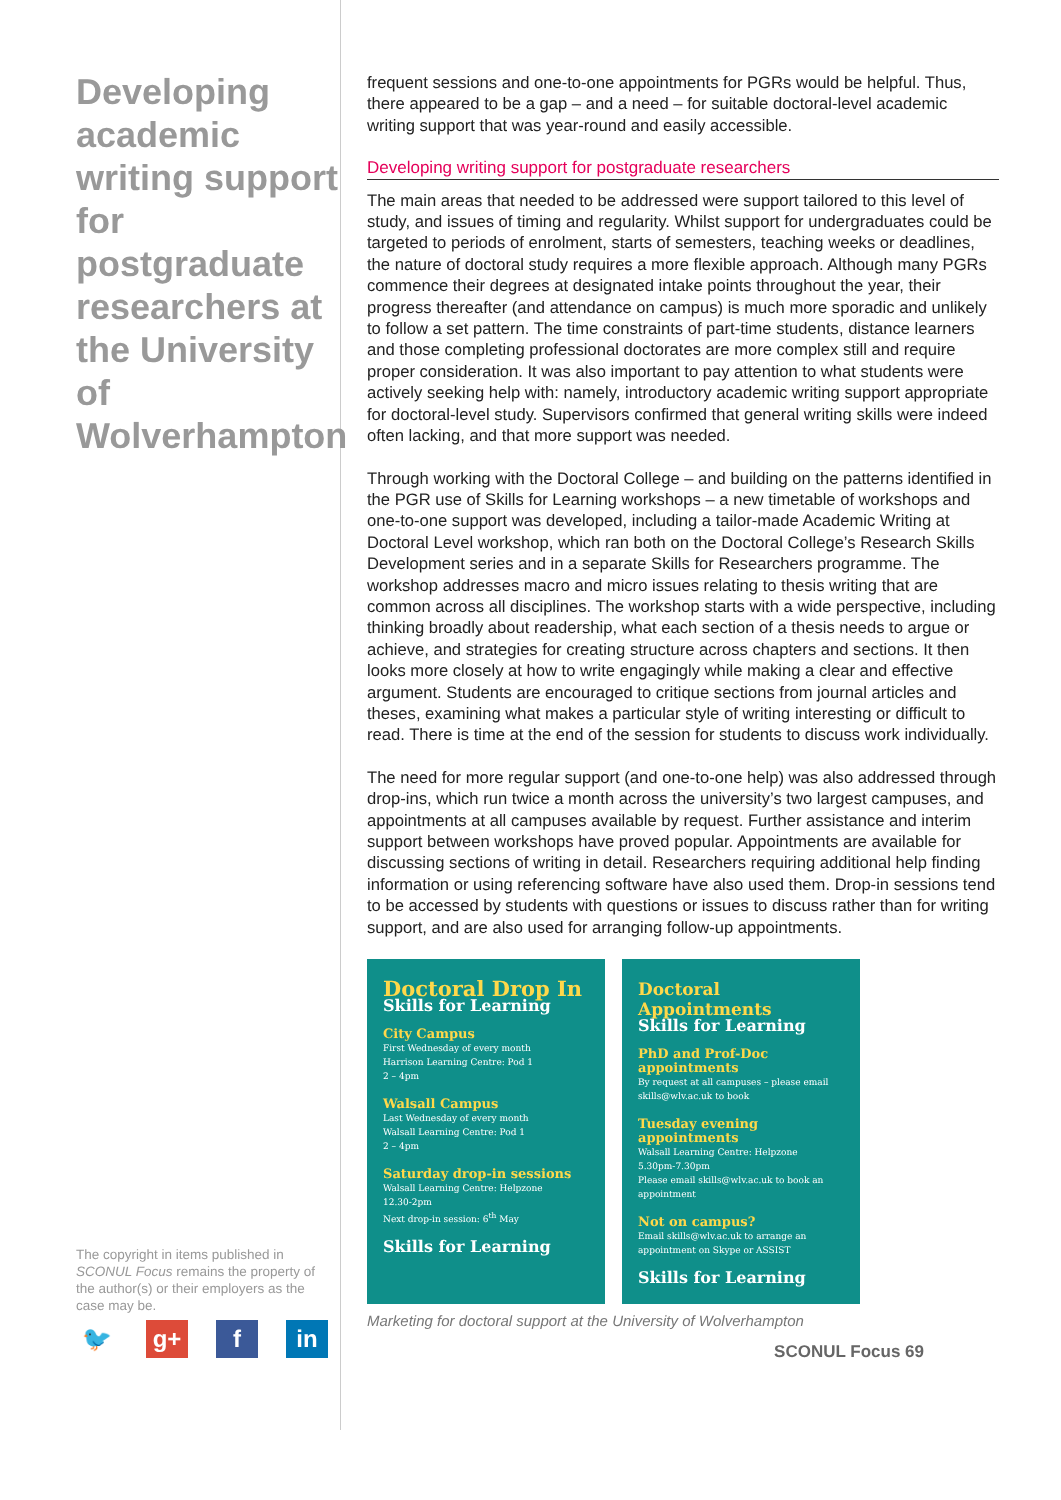Developing academic writing support for postgraduate researchers at the University of Wolverhampton
The copyright in items published in SCONUL Focus remains the property of the author(s) or their employers as the case may be.
🐦 g+ f in
frequent sessions and one-to-one appointments for PGRs would be helpful. Thus, there appeared to be a gap – and a need – for suitable doctoral-level academic writing support that was year-round and easily accessible.
Developing writing support for postgraduate researchers
The main areas that needed to be addressed were support tailored to this level of study, and issues of timing and regularity. Whilst support for undergraduates could be targeted to periods of enrolment, starts of semesters, teaching weeks or deadlines, the nature of doctoral study requires a more flexible approach. Although many PGRs commence their degrees at designated intake points throughout the year, their progress thereafter (and attendance on campus) is much more sporadic and unlikely to follow a set pattern. The time constraints of part-time students, distance learners and those completing professional doctorates are more complex still and require proper consideration. It was also important to pay attention to what students were actively seeking help with: namely, introductory academic writing support appropriate for doctoral-level study. Supervisors confirmed that general writing skills were indeed often lacking, and that more support was needed.
Through working with the Doctoral College – and building on the patterns identified in the PGR use of Skills for Learning workshops – a new timetable of workshops and one-to-one support was developed, including a tailor-made Academic Writing at Doctoral Level workshop, which ran both on the Doctoral College’s Research Skills Development series and in a separate Skills for Researchers programme. The workshop addresses macro and micro issues relating to thesis writing that are common across all disciplines. The workshop starts with a wide perspective, including thinking broadly about readership, what each section of a thesis needs to argue or achieve, and strategies for creating structure across chapters and sections. It then looks more closely at how to write engagingly while making a clear and effective argument. Students are encouraged to critique sections from journal articles and theses, examining what makes a particular style of writing interesting or difficult to read. There is time at the end of the session for students to discuss work individually.
The need for more regular support (and one-to-one help) was also addressed through drop-ins, which run twice a month across the university’s two largest campuses, and appointments at all campuses available by request. Further assistance and interim support between workshops have proved popular. Appointments are available for discussing sections of writing in detail. Researchers requiring additional help finding information or using referencing software have also used them. Drop-in sessions tend to be accessed by students with questions or issues to discuss rather than for writing support, and are also used for arranging follow-up appointments.
Doctoral Drop In
Skills for Learning
City Campus
First Wednesday of every month
Harrison Learning Centre: Pod 1
2 – 4pm
Walsall Campus
Last Wednesday of every month
Walsall Learning Centre: Pod 1
2 – 4pm
Saturday drop-in sessions
Walsall Learning Centre: Helpzone
12.30-2pm
Next drop-in session: 6<sup>th</sup> May
Skills for Learning
Doctoral Appointments
Skills for Learning
PhD and Prof-Doc appointments
By request at all campuses – please email skills@wlv.ac.uk to book
Tuesday evening appointments
Walsall Learning Centre: Helpzone
5.30pm-7.30pm
Please email skills@wlv.ac.uk to book an appointment
Not on campus?
Email skills@wlv.ac.uk to arrange an appointment on Skype or ASSIST
Skills for Learning
Marketing for doctoral support at the University of Wolverhampton
SCONUL Focus 69